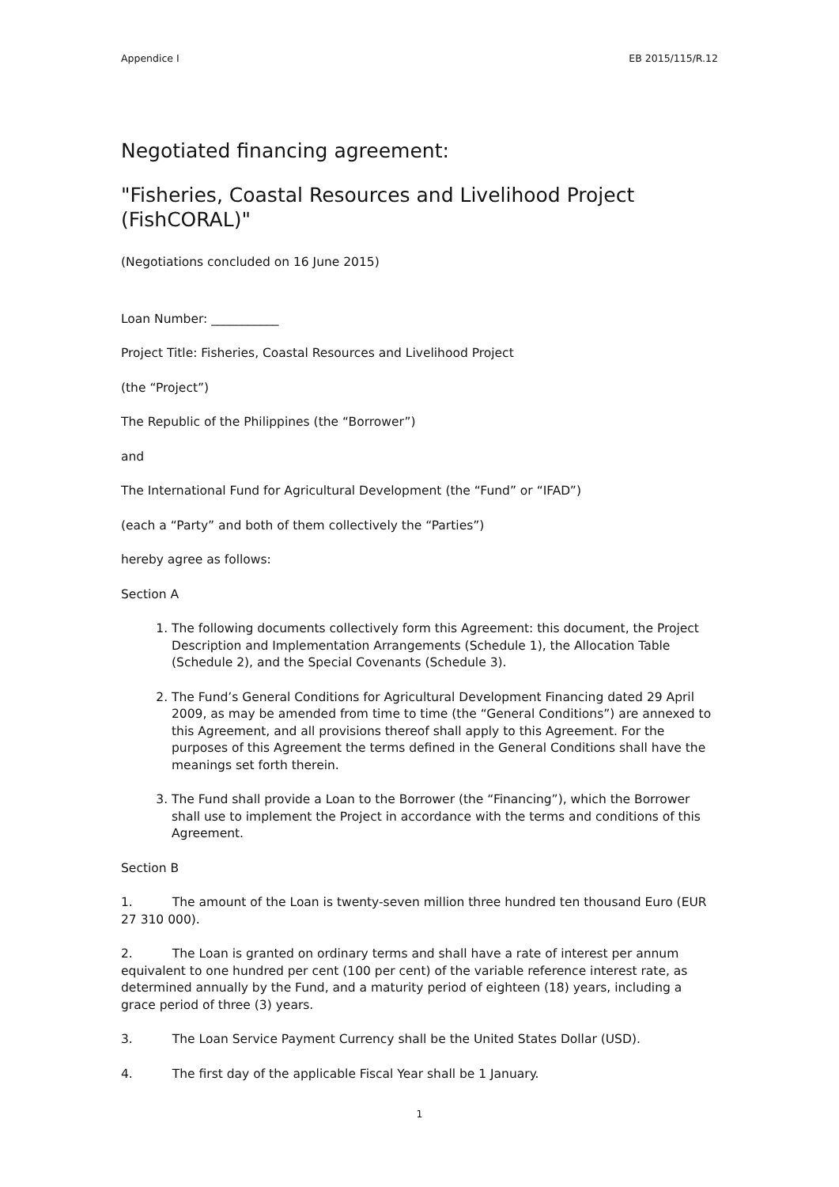Appendice I EB 2015/115/R.12
Negotiated financing agreement:
"Fisheries, Coastal Resources and Livelihood Project (FishCORAL)"
(Negotiations concluded on 16 June 2015)
Loan Number: ___________
Project Title: Fisheries, Coastal Resources and Livelihood Project
(the “Project”)
The Republic of the Philippines (the “Borrower”)
and
The International Fund for Agricultural Development (the “Fund” or “IFAD”)
(each a “Party” and both of them collectively the “Parties”)
hereby agree as follows:
Section A
1. The following documents collectively form this Agreement: this document, the Project Description and Implementation Arrangements (Schedule 1), the Allocation Table (Schedule 2), and the Special Covenants (Schedule 3).
2. The Fund’s General Conditions for Agricultural Development Financing dated 29 April 2009, as may be amended from time to time (the “General Conditions”) are annexed to this Agreement, and all provisions thereof shall apply to this Agreement. For the purposes of this Agreement the terms defined in the General Conditions shall have the meanings set forth therein.
3. The Fund shall provide a Loan to the Borrower (the “Financing”), which the Borrower shall use to implement the Project in accordance with the terms and conditions of this Agreement.
Section B
1. The amount of the Loan is twenty-seven million three hundred ten thousand Euro (EUR 27 310 000).
2. The Loan is granted on ordinary terms and shall have a rate of interest per annum equivalent to one hundred per cent (100 per cent) of the variable reference interest rate, as determined annually by the Fund, and a maturity period of eighteen (18) years, including a grace period of three (3) years.
3. The Loan Service Payment Currency shall be the United States Dollar (USD).
4. The first day of the applicable Fiscal Year shall be 1 January.
1